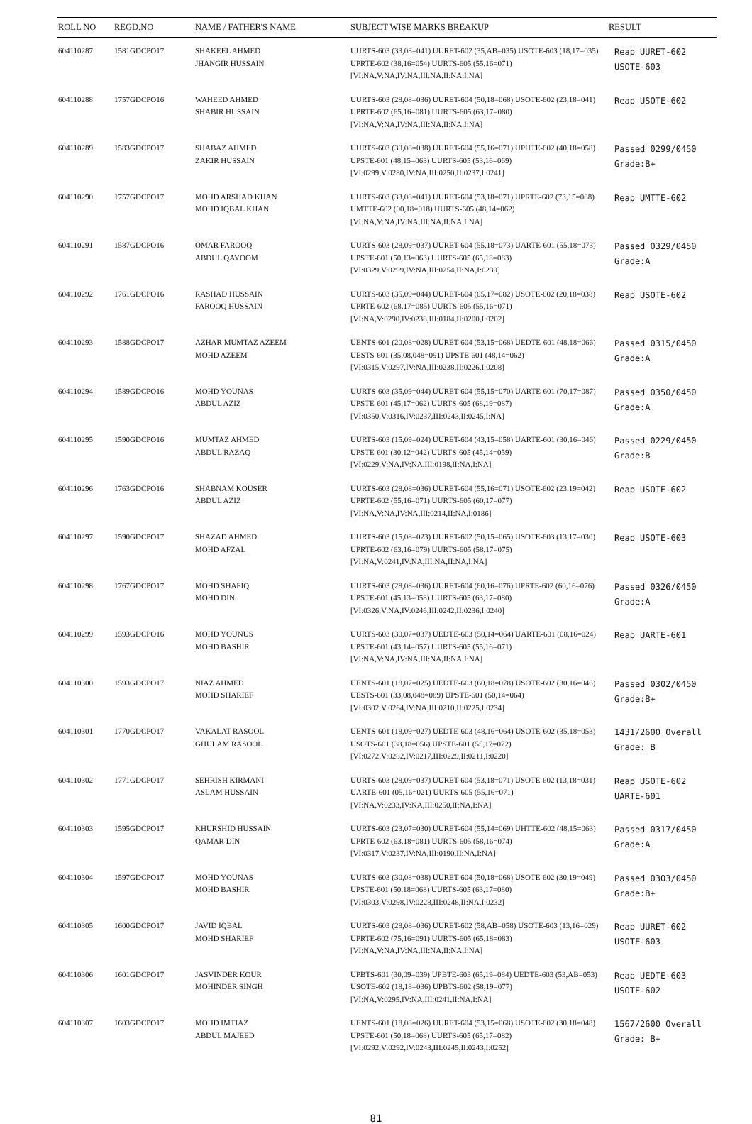| ROLL NO | REGD.NO | NAME / FATHER'S NAME | SUBJECT WISE MARKS BREAKUP | RESULT |
| --- | --- | --- | --- | --- |
| 604110287 | 1581GDCPO17 | SHAKEEL AHMED JHANGIR HUSSAIN | UURTS-603 (33,08=041) UURET-602 (35,AB=035) USOTE-603 (18,17=035) UPRTE-602 (38,16=054) UURTS-605 (55,16=071) [VI:NA,V:NA,IV:NA,III:NA,II:NA,I:NA] | Reap UURET-602 USOTE-603 |
| 604110288 | 1757GDCPO16 | WAHEED AHMED SHABIR HUSSAIN | UURTS-603 (28,08=036) UURET-604 (50,18=068) USOTE-602 (23,18=041) UPRTE-602 (65,16=081) UURTS-605 (63,17=080) [VI:NA,V:NA,IV:NA,III:NA,II:NA,I:NA] | Reap USOTE-602 |
| 604110289 | 1583GDCPO17 | SHABAZ AHMED ZAKIR HUSSAIN | UURTS-603 (30,08=038) UURET-604 (55,16=071) UPHTE-602 (40,18=058) UPSTE-601 (48,15=063) UURTS-605 (53,16=069) [VI:0299,V:0280,IV:NA,III:0250,II:0237,I:0241] | Passed 0299/0450 Grade:B+ |
| 604110290 | 1757GDCPO17 | MOHD ARSHAD KHAN MOHD IQBAL KHAN | UURTS-603 (33,08=041) UURET-604 (53,18=071) UPRTE-602 (73,15=088) UMTTE-602 (00,18=018) UURTS-605 (48,14=062) [VI:NA,V:NA,IV:NA,III:NA,II:NA,I:NA] | Reap UMTTE-602 |
| 604110291 | 1587GDCPO16 | OMAR FAROOQ ABDUL QAYOOM | UURTS-603 (28,09=037) UURET-604 (55,18=073) UARTE-601 (55,18=073) UPSTE-601 (50,13=063) UURTS-605 (65,18=083) [VI:0329,V:0299,IV:NA,III:0254,II:NA,I:0239] | Passed 0329/0450 Grade:A |
| 604110292 | 1761GDCPO16 | RASHAD HUSSAIN FAROOQ HUSSAIN | UURTS-603 (35,09=044) UURET-604 (65,17=082) USOTE-602 (20,18=038) UPRTE-602 (68,17=085) UURTS-605 (55,16=071) [VI:NA,V:0290,IV:0238,III:0184,II:0200,I:0202] | Reap USOTE-602 |
| 604110293 | 1588GDCPO17 | AZHAR MUMTAZ AZEEM MOHD AZEEM | UENTS-601 (20,08=028) UURET-604 (53,15=068) UEDTE-601 (48,18=066) UESTS-601 (35,08,048=091) UPSTE-601 (48,14=062) [VI:0315,V:0297,IV:NA,III:0238,II:0226,I:0208] | Passed 0315/0450 Grade:A |
| 604110294 | 1589GDCPO16 | MOHD YOUNAS ABDUL AZIZ | UURTS-603 (35,09=044) UURET-604 (55,15=070) UARTE-601 (70,17=087) UPSTE-601 (45,17=062) UURTS-605 (68,19=087) [VI:0350,V:0316,IV:0237,III:0243,II:0245,I:NA] | Passed 0350/0450 Grade:A |
| 604110295 | 1590GDCPO16 | MUMTAZ AHMED ABDUL RAZAQ | UURTS-603 (15,09=024) UURET-604 (43,15=058) UARTE-601 (30,16=046) UPSTE-601 (30,12=042) UURTS-605 (45,14=059) [VI:0229,V:NA,IV:NA,III:0198,II:NA,I:NA] | Passed 0229/0450 Grade:B |
| 604110296 | 1763GDCPO16 | SHABNAM KOUSER ABDUL AZIZ | UURTS-603 (28,08=036) UURET-604 (55,16=071) USOTE-602 (23,19=042) UPRTE-602 (55,16=071) UURTS-605 (60,17=077) [VI:NA,V:NA,IV:NA,III:0214,II:NA,I:0186] | Reap USOTE-602 |
| 604110297 | 1590GDCPO17 | SHAZAD AHMED MOHD AFZAL | UURTS-603 (15,08=023) UURET-602 (50,15=065) USOTE-603 (13,17=030) UPRTE-602 (63,16=079) UURTS-605 (58,17=075) [VI:NA,V:0241,IV:NA,III:NA,II:NA,I:NA] | Reap USOTE-603 |
| 604110298 | 1767GDCPO17 | MOHD SHAFIQ MOHD DIN | UURTS-603 (28,08=036) UURET-604 (60,16=076) UPRTE-602 (60,16=076) UPSTE-601 (45,13=058) UURTS-605 (63,17=080) [VI:0326,V:NA,IV:0246,III:0242,II:0236,I:0240] | Passed 0326/0450 Grade:A |
| 604110299 | 1593GDCPO16 | MOHD YOUNUS MOHD BASHIR | UURTS-603 (30,07=037) UEDTE-603 (50,14=064) UARTE-601 (08,16=024) UPSTE-601 (43,14=057) UURTS-605 (55,16=071) [VI:NA,V:NA,IV:NA,III:NA,II:NA,I:NA] | Reap UARTE-601 |
| 604110300 | 1593GDCPO17 | NIAZ AHMED MOHD SHARIEF | UENTS-601 (18,07=025) UEDTE-603 (60,18=078) USOTE-602 (30,16=046) UESTS-601 (33,08,048=089) UPSTE-601 (50,14=064) [VI:0302,V:0264,IV:NA,III:0210,II:0225,I:0234] | Passed 0302/0450 Grade:B+ |
| 604110301 | 1770GDCPO17 | VAKALAT RASOOL GHULAM RASOOL | UENTS-601 (18,09=027) UEDTE-603 (48,16=064) USOTE-602 (35,18=053) USOTS-601 (38,18=056) UPSTE-601 (55,17=072) [VI:0272,V:0282,IV:0217,III:0229,II:0211,I:0220] | 1431/2600 Overall Grade: B |
| 604110302 | 1771GDCPO17 | SEHRISH KIRMANI ASLAM HUSSAIN | UURTS-603 (28,09=037) UURET-604 (53,18=071) USOTE-602 (13,18=031) UARTE-601 (05,16=021) UURTS-605 (55,16=071) [VI:NA,V:0233,IV:NA,III:0250,II:NA,I:NA] | Reap USOTE-602 UARTE-601 |
| 604110303 | 1595GDCPO17 | KHURSHID HUSSAIN QAMAR DIN | UURTS-603 (23,07=030) UURET-604 (55,14=069) UHTTE-602 (48,15=063) UPRTE-602 (63,18=081) UURTS-605 (58,16=074) [VI:0317,V:0237,IV:NA,III:0190,II:NA,I:NA] | Passed 0317/0450 Grade:A |
| 604110304 | 1597GDCPO17 | MOHD YOUNAS MOHD BASHIR | UURTS-603 (30,08=038) UURET-604 (50,18=068) USOTE-602 (30,19=049) UPSTE-601 (50,18=068) UURTS-605 (63,17=080) [VI:0303,V:0298,IV:0228,III:0248,II:NA,I:0232] | Passed 0303/0450 Grade:B+ |
| 604110305 | 1600GDCPO17 | JAVID IQBAL MOHD SHARIEF | UURTS-603 (28,08=036) UURET-602 (58,AB=058) USOTE-603 (13,16=029) UPRTE-602 (75,16=091) UURTS-605 (65,18=083) [VI:NA,V:NA,IV:NA,III:NA,II:NA,I:NA] | Reap UURET-602 USOTE-603 |
| 604110306 | 1601GDCPO17 | JASVINDER KOUR MOHINDER SINGH | UPBTS-601 (30,09=039) UPBTE-603 (65,19=084) UEDTE-603 (53,AB=053) USOTE-602 (18,18=036) UPBTS-602 (58,19=077) [VI:NA,V:0295,IV:NA,III:0241,II:NA,I:NA] | Reap UEDTE-603 USOTE-602 |
| 604110307 | 1603GDCPO17 | MOHD IMTIAZ ABDUL MAJEED | UENTS-601 (18,08=026) UURET-604 (53,15=068) USOTE-602 (30,18=048) UPSTE-601 (50,18=068) UURTS-605 (65,17=082) [VI:0292,V:0292,IV:0243,III:0245,II:0243,I:0252] | 1567/2600 Overall Grade: B+ |
81